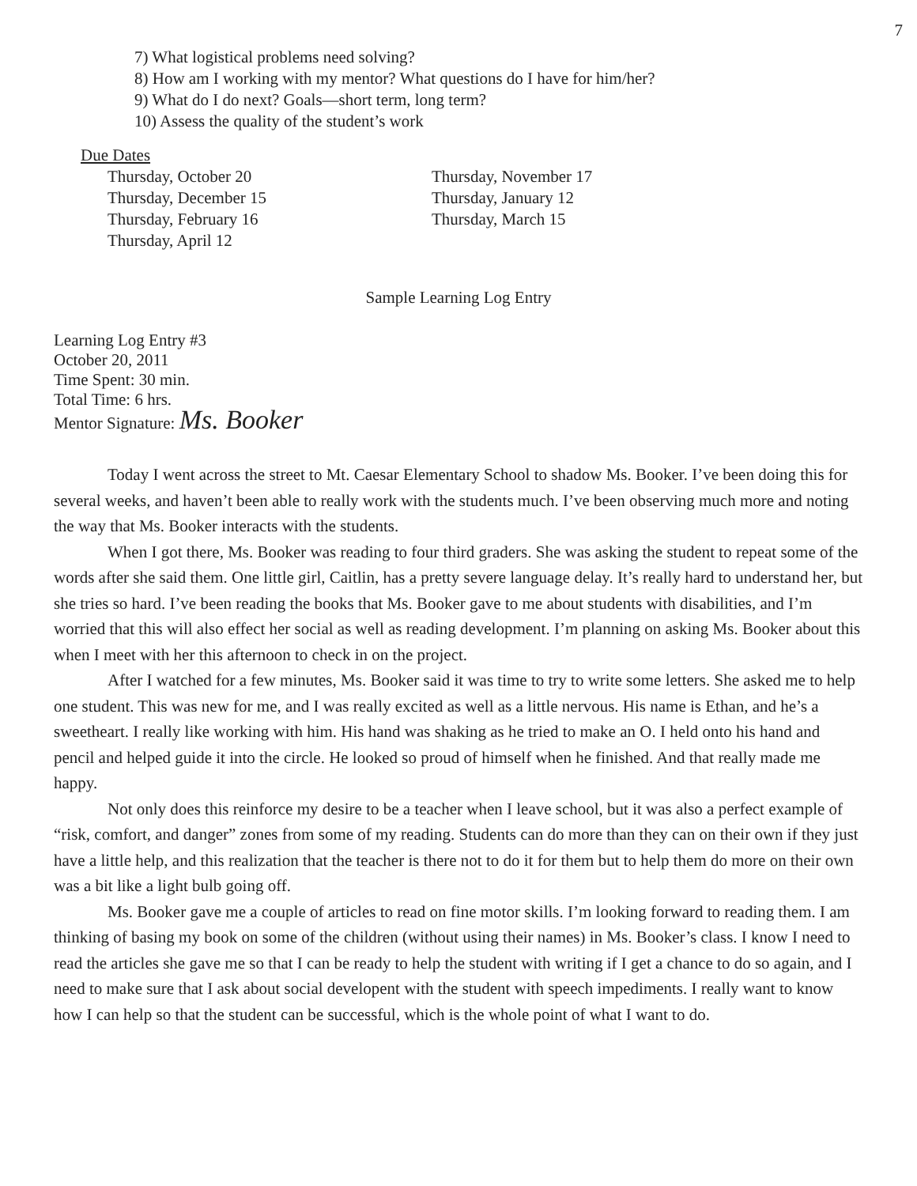7
7) What logistical problems need solving?
8) How am I working with my mentor? What questions do I have for him/her?
9) What do I do next? Goals—short term, long term?
10) Assess the quality of the student’s work
Due Dates
Thursday, October 20
Thursday, November 17
Thursday, December 15
Thursday, January 12
Thursday, February 16
Thursday, March 15
Thursday, April 12
Sample Learning Log Entry
Learning Log Entry #3
October 20, 2011
Time Spent: 30 min.
Total Time: 6 hrs.
Mentor Signature: Ms. Booker
Today I went across the street to Mt. Caesar Elementary School to shadow Ms. Booker. I’ve been doing this for several weeks, and haven’t been able to really work with the students much. I’ve been observing much more and noting the way that Ms. Booker interacts with the students.
When I got there, Ms. Booker was reading to four third graders. She was asking the student to repeat some of the words after she said them. One little girl, Caitlin, has a pretty severe language delay. It’s really hard to understand her, but she tries so hard. I’ve been reading the books that Ms. Booker gave to me about students with disabilities, and I’m worried that this will also effect her social as well as reading development. I’m planning on asking Ms. Booker about this when I meet with her this afternoon to check in on the project.
After I watched for a few minutes, Ms. Booker said it was time to try to write some letters. She asked me to help one student. This was new for me, and I was really excited as well as a little nervous. His name is Ethan, and he’s a sweetheart. I really like working with him. His hand was shaking as he tried to make an O. I held onto his hand and pencil and helped guide it into the circle. He looked so proud of himself when he finished. And that really made me happy.
Not only does this reinforce my desire to be a teacher when I leave school, but it was also a perfect example of “risk, comfort, and danger” zones from some of my reading. Students can do more than they can on their own if they just have a little help, and this realization that the teacher is there not to do it for them but to help them do more on their own was a bit like a light bulb going off.
Ms. Booker gave me a couple of articles to read on fine motor skills. I’m looking forward to reading them. I am thinking of basing my book on some of the children (without using their names) in Ms. Booker’s class. I know I need to read the articles she gave me so that I can be ready to help the student with writing if I get a chance to do so again, and I need to make sure that I ask about social developent with the student with speech impediments. I really want to know how I can help so that the student can be successful, which is the whole point of what I want to do.